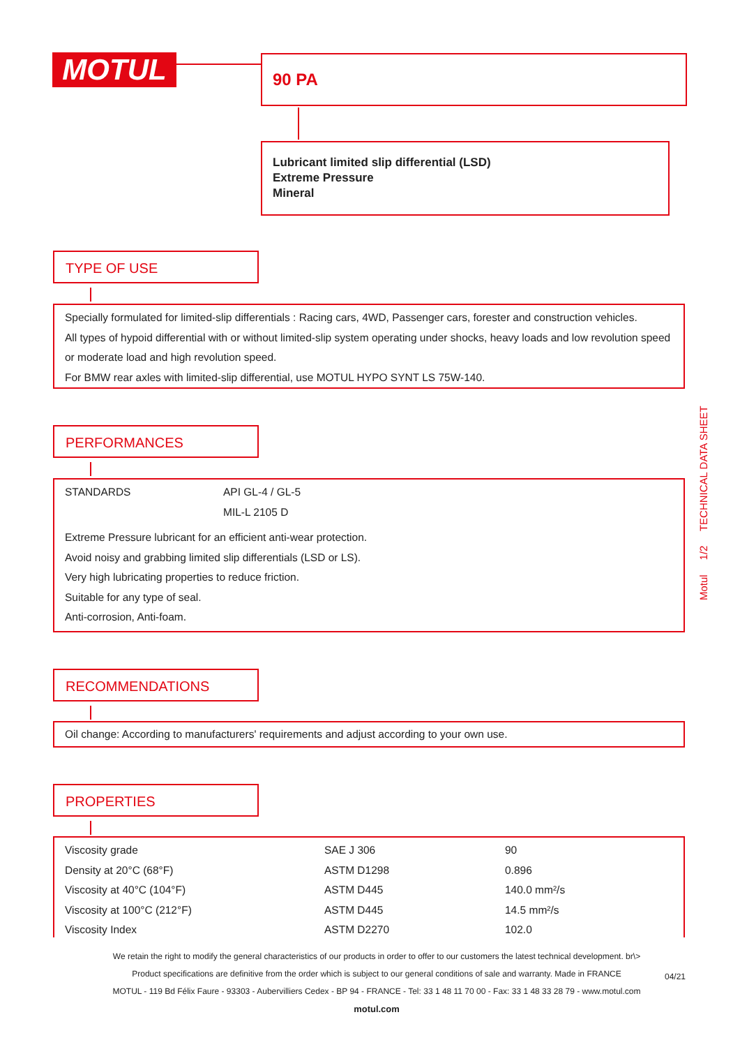MOTUL 90 PA
Lubricant limited slip differential (LSD)
Extreme Pressure
Mineral
TYPE OF USE
Specially formulated for limited-slip differentials : Racing cars, 4WD, Passenger cars, forester and construction vehicles.
All types of hypoid differential with or without limited-slip system operating under shocks, heavy loads and low revolution speed or moderate load and high revolution speed.
For BMW rear axles with limited-slip differential, use MOTUL HYPO SYNT LS 75W-140.
PERFORMANCES
| STANDARDS | API GL-4 / GL-5 |
| | MIL-L 2105 D |
Extreme Pressure lubricant for an efficient anti-wear protection.
Avoid noisy and grabbing limited slip differentials (LSD or LS).
Very high lubricating properties to reduce friction.
Suitable for any type of seal.
Anti-corrosion, Anti-foam.
RECOMMENDATIONS
Oil change: According to manufacturers' requirements and adjust according to your own use.
PROPERTIES
| Viscosity grade | SAE J 306 | 90 |
| Density at 20°C (68°F) | ASTM D1298 | 0.896 |
| Viscosity at 40°C (104°F) | ASTM D445 | 140.0 mm²/s |
| Viscosity at 100°C (212°F) | ASTM D445 | 14.5 mm²/s |
| Viscosity Index | ASTM D2270 | 102.0 |
Motul 1/2 TECHNICAL DATA SHEET
We retain the right to modify the general characteristics of our products in order to offer to our customers the latest technical development. br\>
Product specifications are definitive from the order which is subject to our general conditions of sale and warranty. Made in FRANCE
MOTUL - 119 Bd Félix Faure - 93303 - Aubervilliers Cedex - BP 94 - FRANCE - Tel: 33 1 48 11 70 00 - Fax: 33 1 48 33 28 79 - www.motul.com
motul.com
04/21